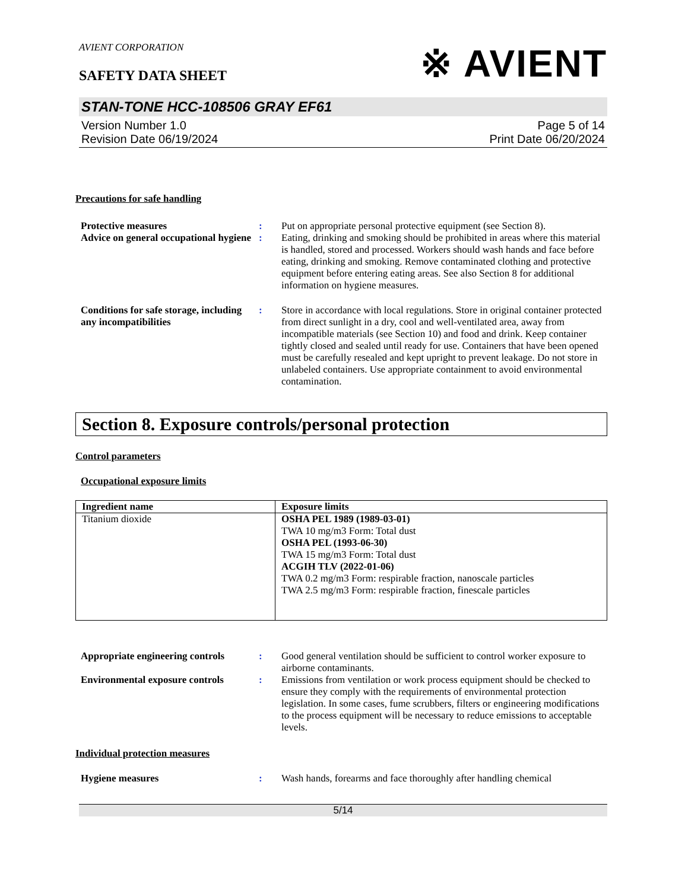AVIENT CORPORATION
SAFETY DATA SHEET
※ AVIENT
STAN-TONE HCC-108506 GRAY EF61
Version Number 1.0
Revision Date 06/19/2024
Page 5 of 14
Print Date 06/20/2024
Precautions for safe handling
Protective measures : Put on appropriate personal protective equipment (see Section 8).
Advice on general occupational hygiene
: Eating, drinking and smoking should be prohibited in areas where this material is handled, stored and processed. Workers should wash hands and face before eating, drinking and smoking. Remove contaminated clothing and protective equipment before entering eating areas. See also Section 8 for additional information on hygiene measures.
Conditions for safe storage, including any incompatibilities
: Store in accordance with local regulations. Store in original container protected from direct sunlight in a dry, cool and well-ventilated area, away from incompatible materials (see Section 10) and food and drink. Keep container tightly closed and sealed until ready for use. Containers that have been opened must be carefully resealed and kept upright to prevent leakage. Do not store in unlabeled containers. Use appropriate containment to avoid environmental contamination.
Section 8. Exposure controls/personal protection
Control parameters
Occupational exposure limits
| Ingredient name | Exposure limits |
| --- | --- |
| Titanium dioxide | OSHA PEL 1989 (1989-03-01) TWA 10 mg/m3 Form: Total dust OSHA PEL (1993-06-30) TWA 15 mg/m3 Form: Total dust ACGIH TLV (2022-01-06) TWA 0.2 mg/m3 Form: respirable fraction, nanoscale particles TWA 2.5 mg/m3 Form: respirable fraction, finescale particles |
Appropriate engineering controls
: Good general ventilation should be sufficient to control worker exposure to airborne contaminants.
Environmental exposure controls
: Emissions from ventilation or work process equipment should be checked to ensure they comply with the requirements of environmental protection legislation. In some cases, fume scrubbers, filters or engineering modifications to the process equipment will be necessary to reduce emissions to acceptable levels.
Individual protection measures
Hygiene measures : Wash hands, forearms and face thoroughly after handling chemical
5/14